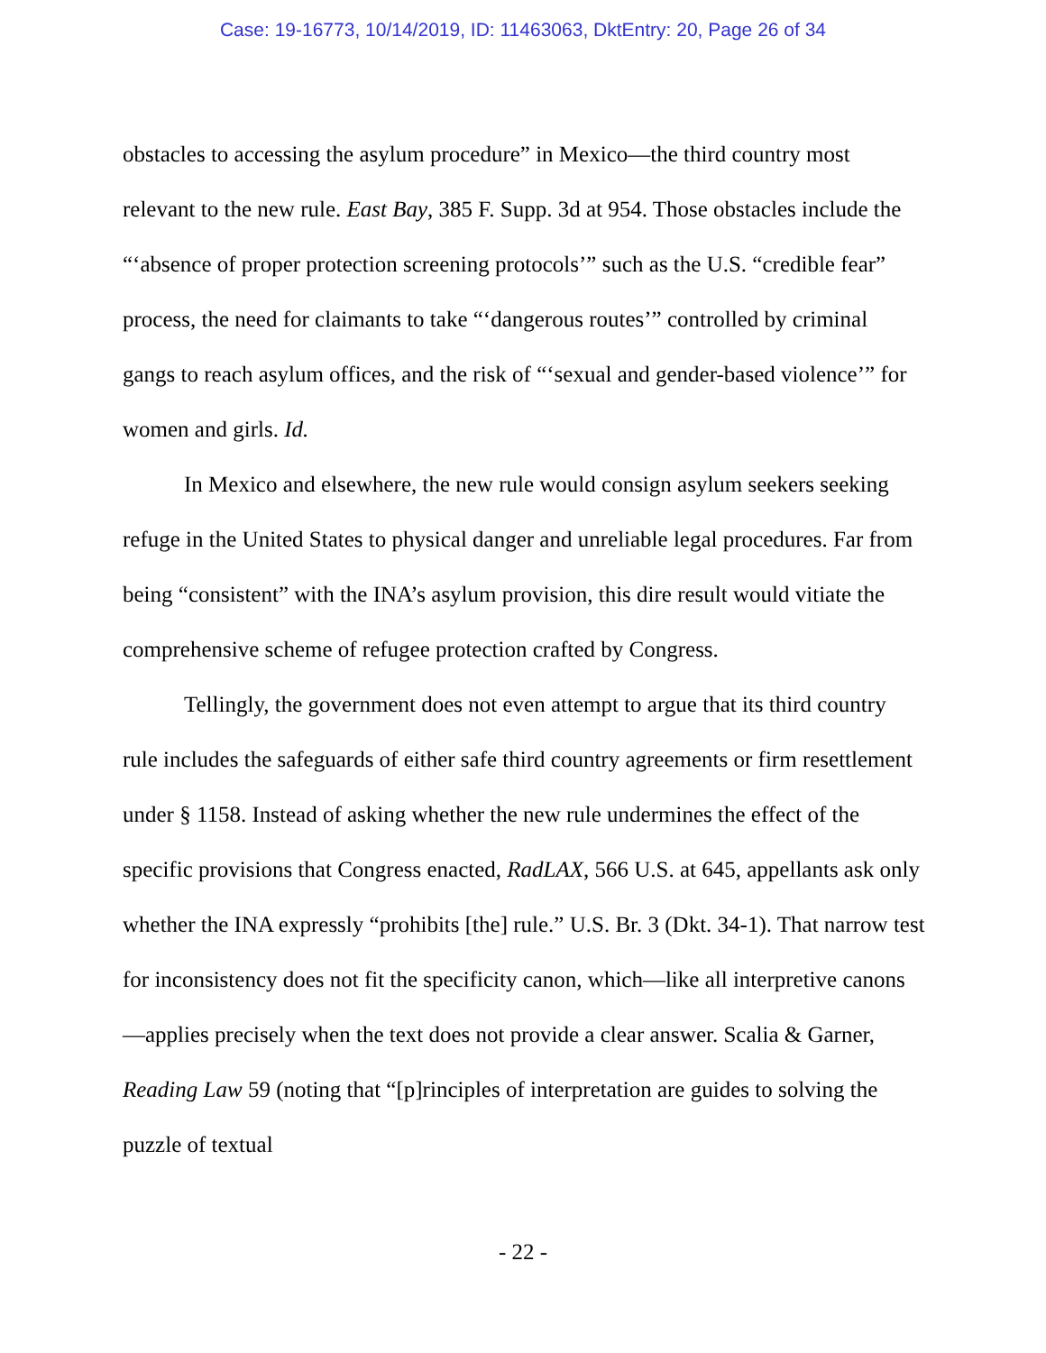Case: 19-16773, 10/14/2019, ID: 11463063, DktEntry: 20, Page 26 of 34
obstacles to accessing the asylum procedure” in Mexico—the third country most relevant to the new rule. East Bay, 385 F. Supp. 3d at 954. Those obstacles include the “‘absence of proper protection screening protocols’” such as the U.S. “credible fear” process, the need for claimants to take “‘dangerous routes’” controlled by criminal gangs to reach asylum offices, and the risk of “‘sexual and gender-based violence’” for women and girls. Id.
In Mexico and elsewhere, the new rule would consign asylum seekers seeking refuge in the United States to physical danger and unreliable legal procedures. Far from being “consistent” with the INA’s asylum provision, this dire result would vitiate the comprehensive scheme of refugee protection crafted by Congress.
Tellingly, the government does not even attempt to argue that its third country rule includes the safeguards of either safe third country agreements or firm resettlement under § 1158. Instead of asking whether the new rule undermines the effect of the specific provisions that Congress enacted, RadLAX, 566 U.S. at 645, appellants ask only whether the INA expressly “prohibits [the] rule.” U.S. Br. 3 (Dkt. 34-1). That narrow test for inconsistency does not fit the specificity canon, which—like all interpretive canons—applies precisely when the text does not provide a clear answer. Scalia & Garner, Reading Law 59 (noting that “[p]rinciples of interpretation are guides to solving the puzzle of textual
- 22 -